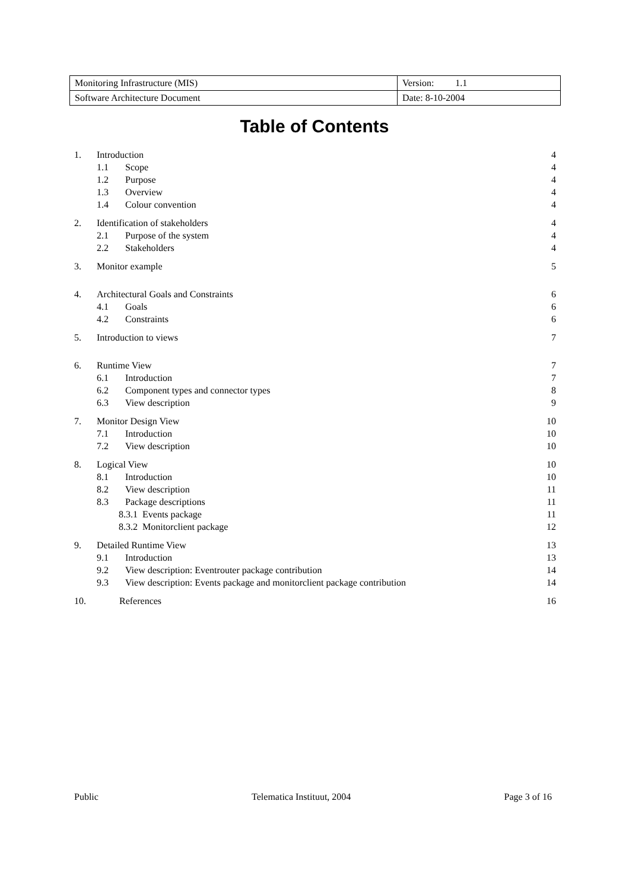| Monitoring Infrastructure (MIS) | Version: 1.1 |
| Software Architecture Document | Date: 8-10-2004 |
Table of Contents
| 1. | Introduction | | 4 |
| | 1.1 | Scope | 4 |
| | 1.2 | Purpose | 4 |
| | 1.3 | Overview | 4 |
| | 1.4 | Colour convention | 4 |
| 2. | Identification of stakeholders | | 4 |
| | 2.1 | Purpose of the system | 4 |
| | 2.2 | Stakeholders | 4 |
| 3. | Monitor example | | 5 |
| 4. | Architectural Goals and Constraints | | 6 |
| | 4.1 | Goals | 6 |
| | 4.2 | Constraints | 6 |
| 5. | Introduction to views | | 7 |
| 6. | Runtime View | | 7 |
| | 6.1 | Introduction | 7 |
| | 6.2 | Component types and connector types | 8 |
| | 6.3 | View description | 9 |
| 7. | Monitor Design View | | 10 |
| | 7.1 | Introduction | 10 |
| | 7.2 | View description | 10 |
| 8. | Logical View | | 10 |
| | 8.1 | Introduction | 10 |
| | 8.2 | View description | 11 |
| | 8.3 | Package descriptions | 11 |
| | 8.3.1 Events package | | 11 |
| | 8.3.2 Monitorclient package | | 12 |
| 9. | Detailed Runtime View | | 13 |
| | 9.1 | Introduction | 13 |
| | 9.2 | View description: Eventrouter package contribution | 14 |
| | 9.3 | View description: Events package and monitorclient package contribution | 14 |
| 10. | References | | 16 |
Public Telematica Instituut, 2004 Page 3 of 16